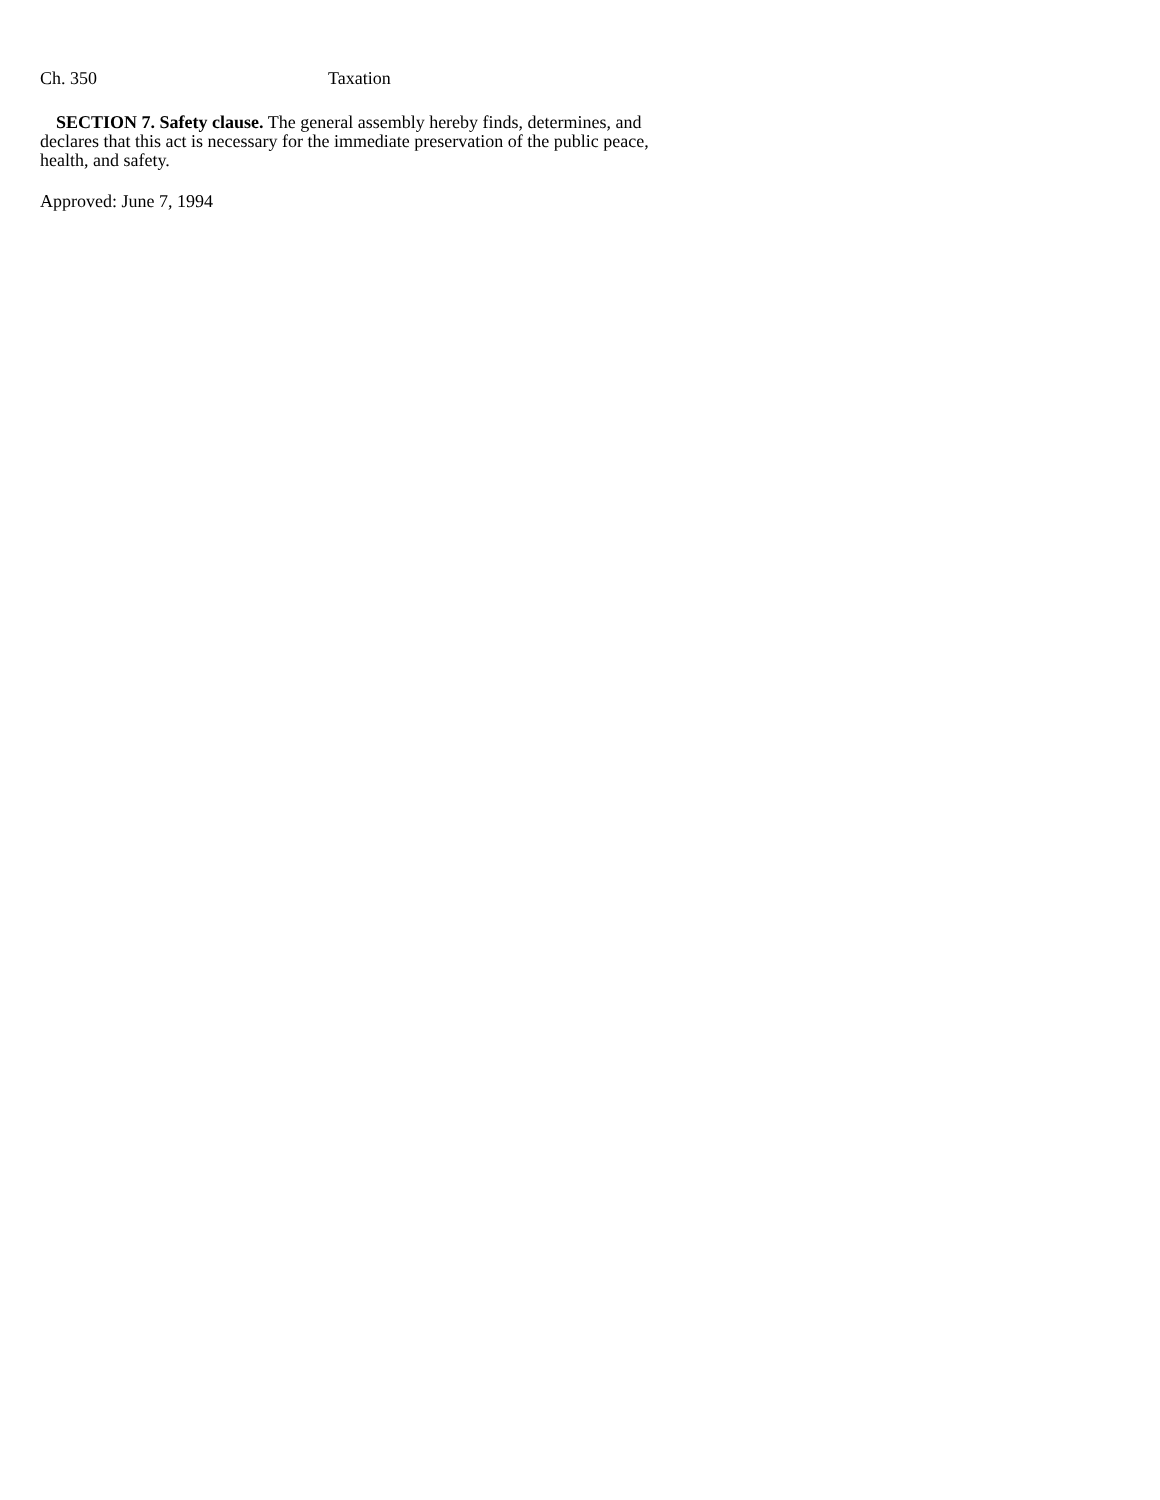Ch. 350 Taxation
SECTION 7. Safety clause. The general assembly hereby finds, determines, and declares that this act is necessary for the immediate preservation of the public peace, health, and safety.
Approved: June 7, 1994